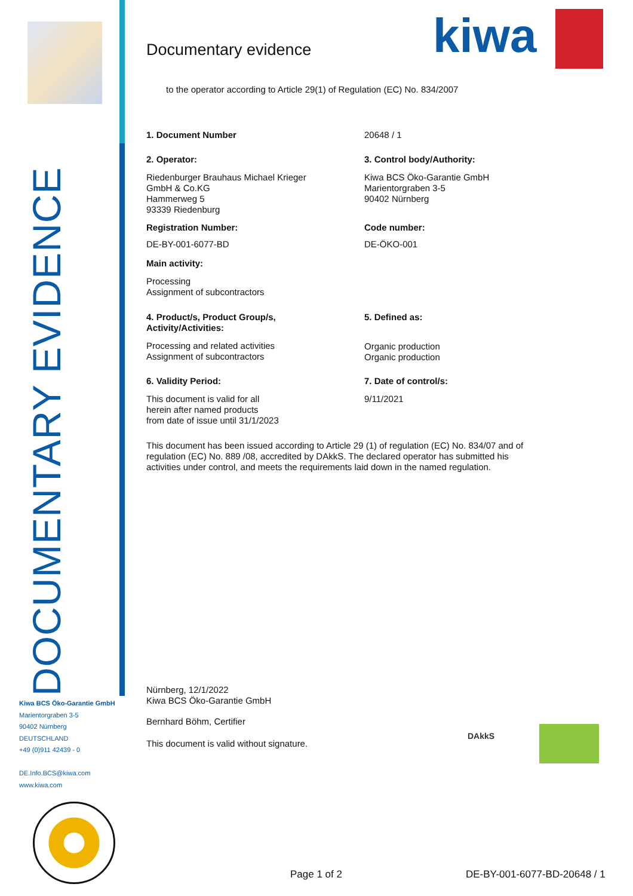DOCUMENTARY EVIDENCE
Kiwa BCS Öko-Garantie GmbH
Marientorgraben 3-5
90402 Nürnberg
DEUTSCHLAND
+49 (0)911 42439 - 0
DE.Info.BCS@kiwa.com
www.kiwa.com
kiwa
Documentary evidence
to the operator according to Article 29(1) of Regulation (EC) No. 834/2007
1. Document Number 20648 / 1
2. Operator:
Riedenburger Brauhaus Michael Krieger
GmbH & Co.KG
Hammerweg 5
93339 Riedenburg
Registration Number:
DE-BY-001-6077-BD
Main activity:
Processing
Assignment of subcontractors
3. Control body/Authority:
Kiwa BCS Öko-Garantie GmbH
Marientorgraben 3-5
90402 Nürnberg
Code number:
DE-ÖKO-001
4. Product/s, Product Group/s,
Activity/Activities:
Processing and related activities
Assignment of subcontractors
5. Defined as:
Organic production
Organic production
6. Validity Period:
This document is valid for all
herein after named products
from date of issue until 31/1/2023
7. Date of control/s:
9/11/2021
This document has been issued according to Article 29 (1) of regulation (EC) No. 834/07 and of regulation (EC) No. 889 /08, accredited by DAkkS. The declared operator has submitted his activities under control, and meets the requirements laid down in the named regulation.
Nürnberg, 12/1/2022
Kiwa BCS Öko-Garantie GmbH
Bernhard Böhm, Certifier
This document is valid without signature.
DAkkS
Page 1 of 2 DE-BY-001-6077-BD-20648 / 1